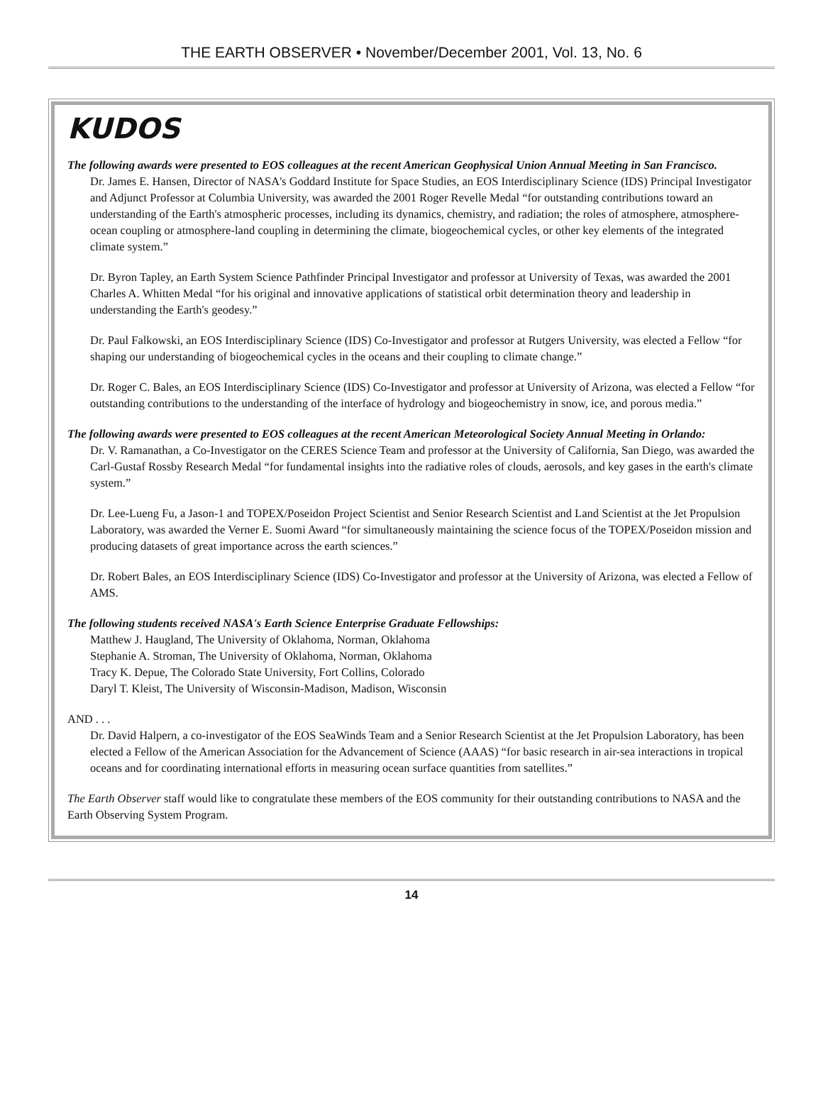THE EARTH OBSERVER • November/December 2001, Vol. 13, No. 6
KUDOS
The following awards were presented to EOS colleagues at the recent American Geophysical Union Annual Meeting in San Francisco.
Dr. James E. Hansen, Director of NASA's Goddard Institute for Space Studies, an EOS Interdisciplinary Science (IDS) Principal Investigator and Adjunct Professor at Columbia University, was awarded the 2001 Roger Revelle Medal “for outstanding contributions toward an understanding of the Earth's atmospheric processes, including its dynamics, chemistry, and radiation; the roles of atmosphere, atmosphere-ocean coupling or atmosphere-land coupling in determining the climate, biogeochemical cycles, or other key elements of the integrated climate system.”
Dr. Byron Tapley, an Earth System Science Pathfinder Principal Investigator and professor at University of Texas, was awarded the 2001 Charles A. Whitten Medal “for his original and innovative applications of statistical orbit determination theory and leadership in understanding the Earth's geodesy.”
Dr. Paul Falkowski, an EOS Interdisciplinary Science (IDS) Co-Investigator and professor at Rutgers University, was elected a Fellow “for shaping our understanding of biogeochemical cycles in the oceans and their coupling to climate change.”
Dr. Roger C. Bales, an EOS Interdisciplinary Science (IDS) Co-Investigator and professor at University of Arizona, was elected a Fellow “for outstanding contributions to the understanding of the interface of hydrology and biogeochemistry in snow, ice, and porous media.”
The following awards were presented to EOS colleagues at the recent American Meteorological Society Annual Meeting in Orlando:
Dr. V. Ramanathan, a Co-Investigator on the CERES Science Team and professor at the University of California, San Diego, was awarded the Carl-Gustaf Rossby Research Medal “for fundamental insights into the radiative roles of clouds, aerosols, and key gases in the earth's climate system.”
Dr. Lee-Lueng Fu, a Jason-1 and TOPEX/Poseidon Project Scientist and Senior Research Scientist and Land Scientist at the Jet Propulsion Laboratory, was awarded the Verner E. Suomi Award “for simultaneously maintaining the science focus of the TOPEX/Poseidon mission and producing datasets of great importance across the earth sciences.”
Dr. Robert Bales, an EOS Interdisciplinary Science (IDS) Co-Investigator and professor at the University of Arizona, was elected a Fellow of AMS.
The following students received NASA's Earth Science Enterprise Graduate Fellowships:
Matthew J. Haugland, The University of Oklahoma, Norman, Oklahoma
Stephanie A. Stroman, The University of Oklahoma, Norman, Oklahoma
Tracy K. Depue, The Colorado State University, Fort Collins, Colorado
Daryl T. Kleist, The University of Wisconsin-Madison, Madison, Wisconsin
AND . . .
Dr. David Halpern, a co-investigator of the EOS SeaWinds Team and a Senior Research Scientist at the Jet Propulsion Laboratory, has been elected a Fellow of the American Association for the Advancement of Science (AAAS) “for basic research in air-sea interactions in tropical oceans and for coordinating international efforts in measuring ocean surface quantities from satellites.”
The Earth Observer staff would like to congratulate these members of the EOS community for their outstanding contributions to NASA and the Earth Observing System Program.
14